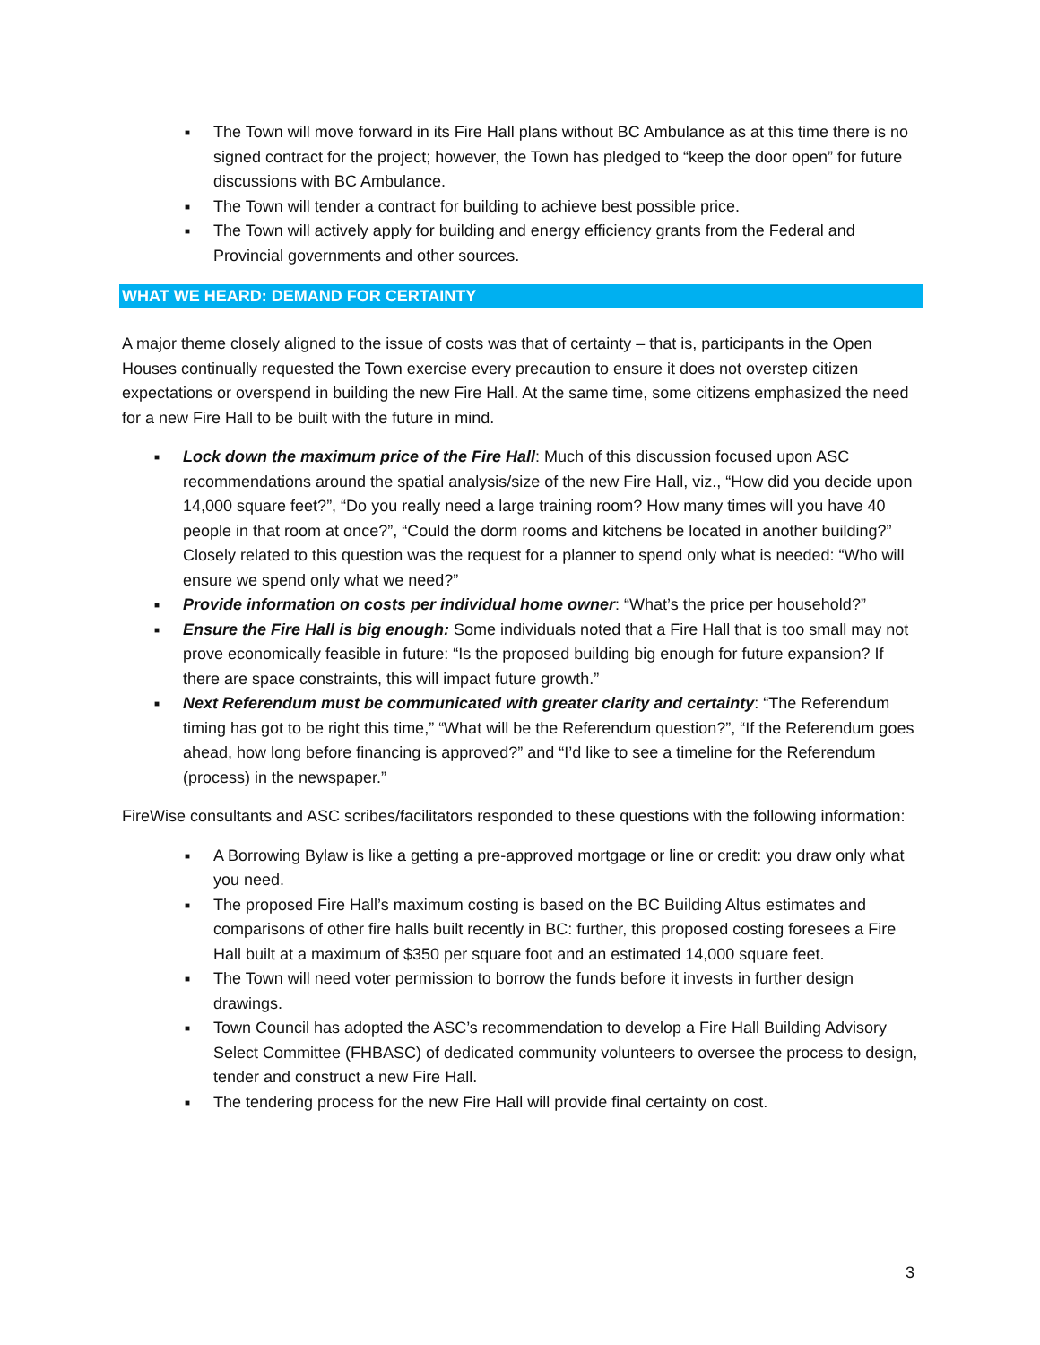■ The Town will move forward in its Fire Hall plans without BC Ambulance as at this time there is no signed contract for the project; however, the Town has pledged to “keep the door open” for future discussions with BC Ambulance.
■ The Town will tender a contract for building to achieve best possible price.
■ The Town will actively apply for building and energy efficiency grants from the Federal and Provincial governments and other sources.
WHAT WE HEARD: DEMAND FOR CERTAINTY
A major theme closely aligned to the issue of costs was that of certainty – that is, participants in the Open Houses continually requested the Town exercise every precaution to ensure it does not overstep citizen expectations or overspend in building the new Fire Hall. At the same time, some citizens emphasized the need for a new Fire Hall to be built with the future in mind.
■ Lock down the maximum price of the Fire Hall: Much of this discussion focused upon ASC recommendations around the spatial analysis/size of the new Fire Hall, viz., “How did you decide upon 14,000 square feet?”, “Do you really need a large training room? How many times will you have 40 people in that room at once?”, “Could the dorm rooms and kitchens be located in another building?” Closely related to this question was the request for a planner to spend only what is needed: “Who will ensure we spend only what we need?”
■ Provide information on costs per individual home owner: “What’s the price per household?”
■ Ensure the Fire Hall is big enough: Some individuals noted that a Fire Hall that is too small may not prove economically feasible in future: “Is the proposed building big enough for future expansion? If there are space constraints, this will impact future growth.”
■ Next Referendum must be communicated with greater clarity and certainty: “The Referendum timing has got to be right this time,” “What will be the Referendum question?”, “If the Referendum goes ahead, how long before financing is approved?” and “I’d like to see a timeline for the Referendum (process) in the newspaper.”
FireWise consultants and ASC scribes/facilitators responded to these questions with the following information:
■ A Borrowing Bylaw is like a getting a pre-approved mortgage or line or credit: you draw only what you need.
■ The proposed Fire Hall’s maximum costing is based on the BC Building Altus estimates and comparisons of other fire halls built recently in BC: further, this proposed costing foresees a Fire Hall built at a maximum of $350 per square foot and an estimated 14,000 square feet.
■ The Town will need voter permission to borrow the funds before it invests in further design drawings.
■ Town Council has adopted the ASC’s recommendation to develop a Fire Hall Building Advisory Select Committee (FHBASC) of dedicated community volunteers to oversee the process to design, tender and construct a new Fire Hall.
■ The tendering process for the new Fire Hall will provide final certainty on cost.
3